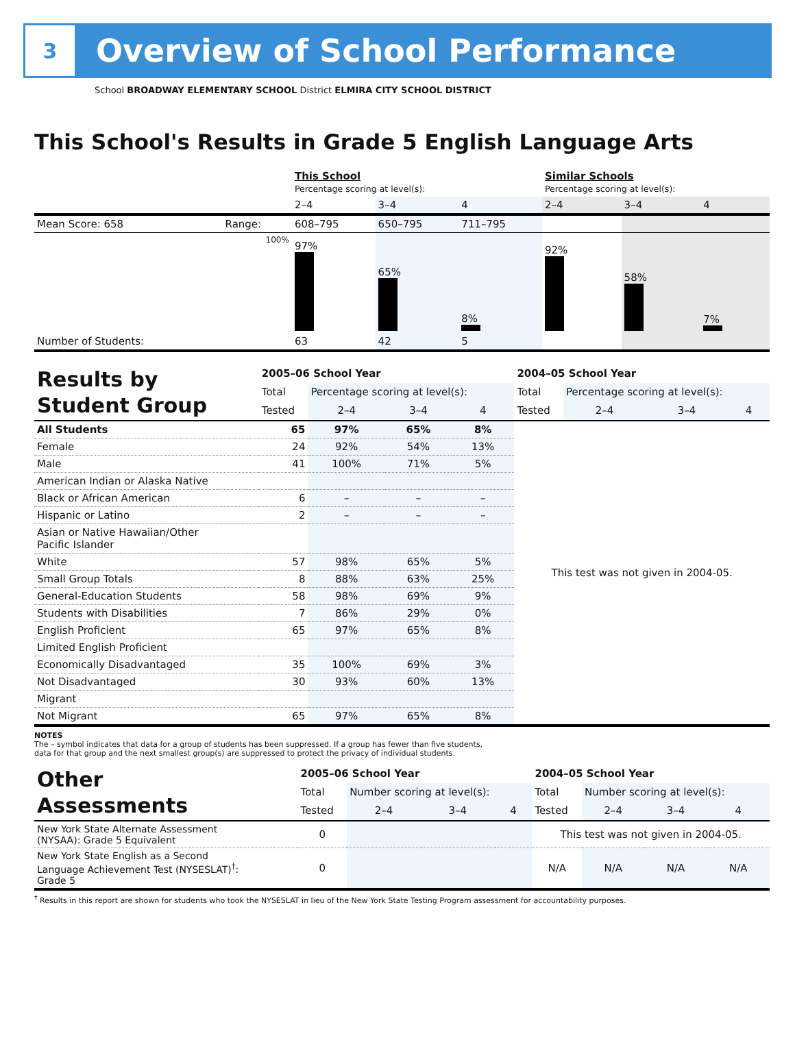3
Overview of School Performance
School BROADWAY ELEMENTARY SCHOOL District ELMIRA CITY SCHOOL DISTRICT
This School's Results in Grade 5 English Language Arts
| | | This School Percentage scoring at level(s): | | | Similar Schools Percentage scoring at level(s): | | |
| | | 2–4 | 3–4 | 4 | 2–4 | 3–4 | 4 |
| Mean Score: 658 | Range: | 608–795 | 650–795 | 711–795 | | | |
| | 100% | 97% | 65% | 8% | 92% | 58% | 7% |
| Number of Students: | | 63 | 42 | 5 | | | |
| Results by Student Group | 2005–06 School Year | | | | 2004–05 School Year | | | |
| | Total | Percentage scoring at level(s): | | | Total | Percentage scoring at level(s): | | |
| | Tested | 2–4 | 3–4 | 4 | Tested | 2–4 | 3–4 | 4 |
| All Students | 65 | 97% | 65% | 8% | This test was not given in 2004-05. | | | |
| Female | 24 | 92% | 54% | 13% | | | | |
| Male | 41 | 100% | 71% | 5% | | | | |
| American Indian or Alaska Native | | | | | | | | |
| Black or African American | 6 | – | – | – | | | | |
| Hispanic or Latino | 2 | – | – | – | | | | |
| Asian or Native Hawaiian/Other Pacific Islander | | | | | | | | |
| White | 57 | 98% | 65% | 5% | | | | |
| Small Group Totals | 8 | 88% | 63% | 25% | | | | |
| General-Education Students | 58 | 98% | 69% | 9% | | | | |
| Students with Disabilities | 7 | 86% | 29% | 0% | | | | |
| English Proficient | 65 | 97% | 65% | 8% | | | | |
| Limited English Proficient | | | | | | | | |
| Economically Disadvantaged | 35 | 100% | 69% | 3% | | | | |
| Not Disadvantaged | 30 | 93% | 60% | 13% | | | | |
| Migrant | | | | | | | | |
| Not Migrant | 65 | 97% | 65% | 8% | | | | |
NOTES
The – symbol indicates that data for a group of students has been suppressed. If a group has fewer than five students,
data for that group and the next smallest group(s) are suppressed to protect the privacy of individual students.
| Other Assessments | 2005–06 School Year | | | | 2004–05 School Year | | | |
| | Total | Number scoring at level(s): | | | Total | Number scoring at level(s): | | |
| | Tested | 2–4 | 3–4 | 4 | Tested | 2–4 | 3–4 | 4 |
| New York State Alternate Assessment (NYSAA): Grade 5 Equivalent | 0 | | | | This test was not given in 2004-05. | | | |
| New York State English as a Second Language Achievement Test (NYSESLAT)<sup>†</sup>: Grade 5 | 0 | | | | N/A | N/A | N/A | N/A |
<sup>†</sup> Results in this report are shown for students who took the NYSESLAT in lieu of the New York State Testing Program assessment for accountability purposes.